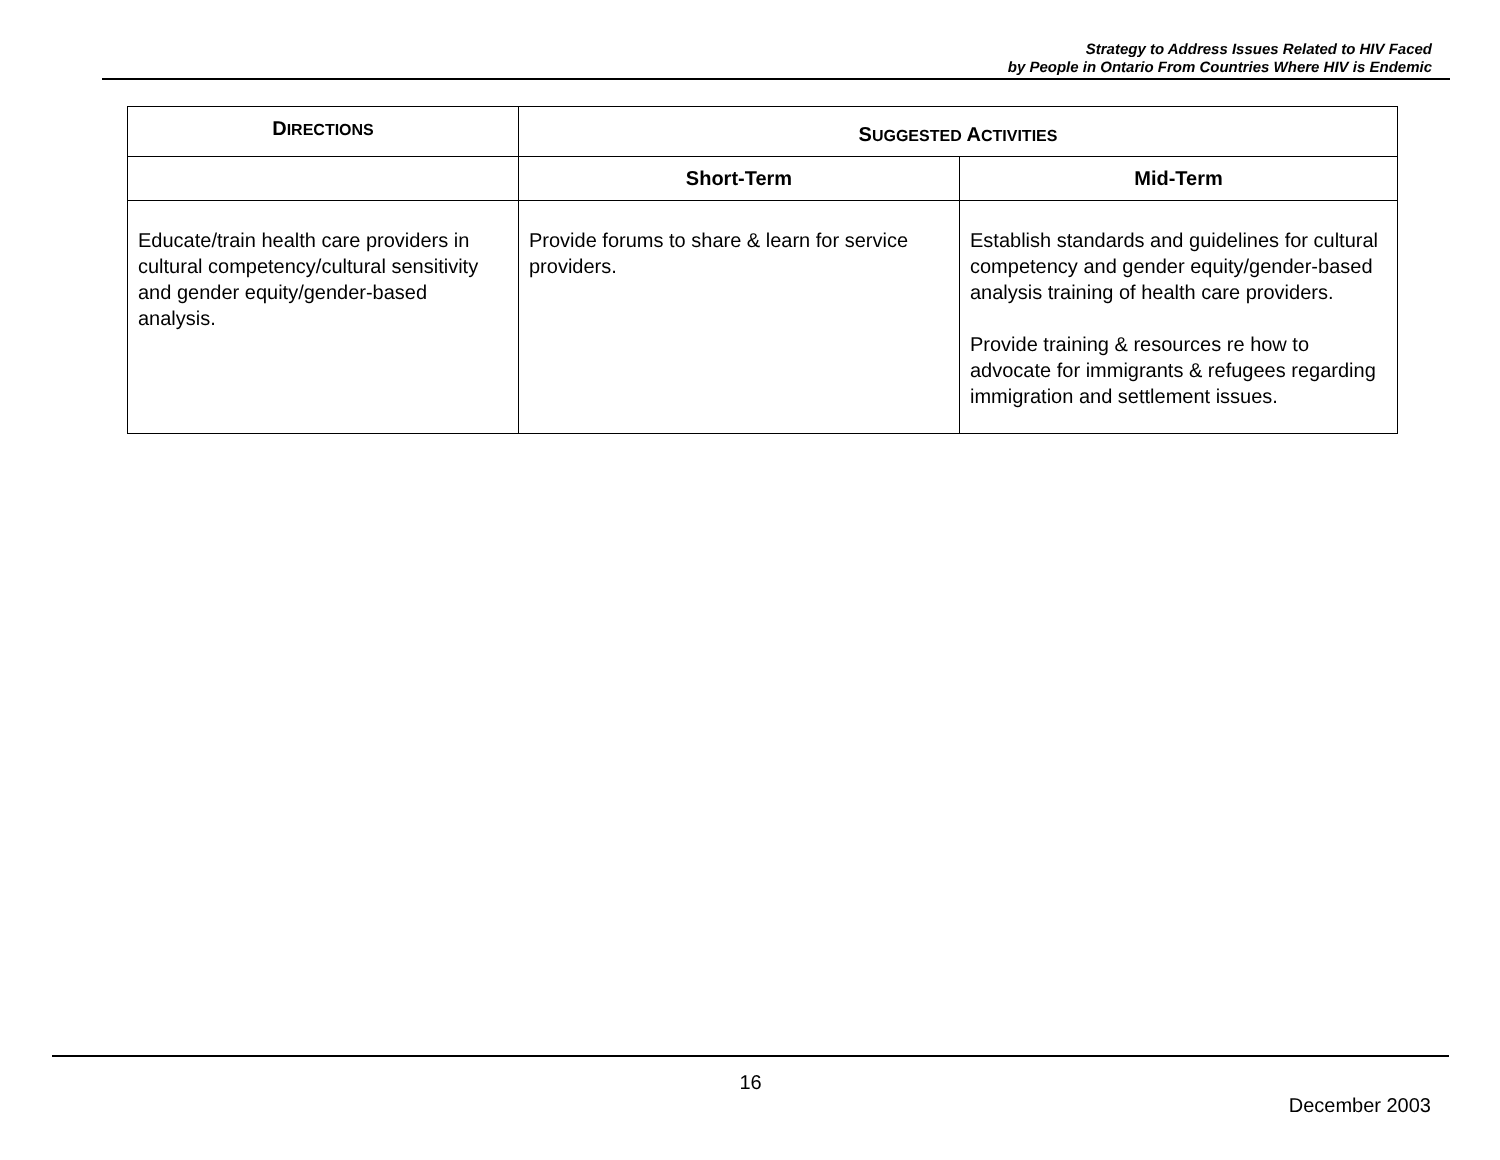Strategy to Address Issues Related to HIV Faced
by People in Ontario From Countries Where HIV is Endemic
| D IRECTIONS | S UGGESTED A CTIVITIES | |
| --- | --- | --- |
| | Short-Term | Mid-Term |
| Educate/train health care providers in cultural competency/cultural sensitivity and gender equity/gender-based analysis. | Provide forums to share & learn for service providers. | Establish standards and guidelines for cultural competency and gender equity/gender-based analysis training of health care providers. Provide training & resources re how to advocate for immigrants & refugees regarding immigration and settlement issues. |
16
December 2003